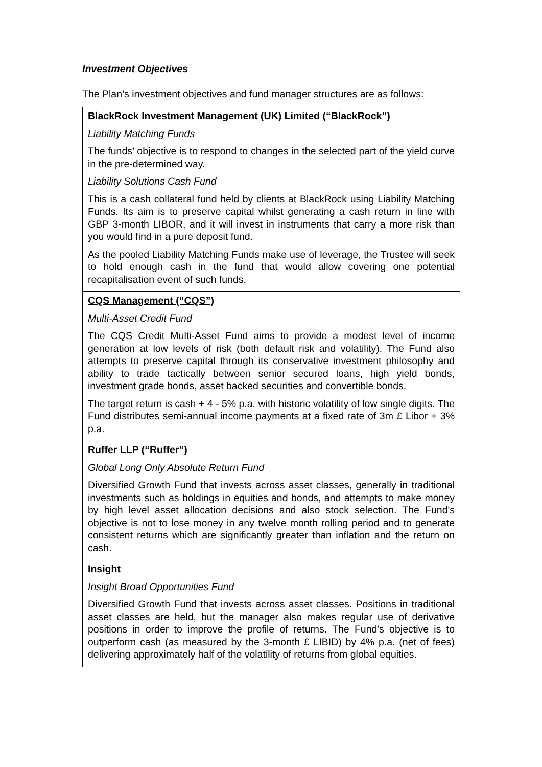Investment Objectives
The Plan’s investment objectives and fund manager structures are as follows:
| BlackRock Investment Management (UK) Limited (“BlackRock”) Liability Matching Funds The funds’ objective is to respond to changes in the selected part of the yield curve in the pre-determined way. Liability Solutions Cash Fund This is a cash collateral fund held by clients at BlackRock using Liability Matching Funds. Its aim is to preserve capital whilst generating a cash return in line with GBP 3-month LIBOR, and it will invest in instruments that carry a more risk than you would find in a pure deposit fund. As the pooled Liability Matching Funds make use of leverage, the Trustee will seek to hold enough cash in the fund that would allow covering one potential recapitalisation event of such funds. |
| CQS Management (“CQS”) Multi-Asset Credit Fund The CQS Credit Multi-Asset Fund aims to provide a modest level of income generation at low levels of risk (both default risk and volatility). The Fund also attempts to preserve capital through its conservative investment philosophy and ability to trade tactically between senior secured loans, high yield bonds, investment grade bonds, asset backed securities and convertible bonds. The target return is cash + 4 - 5% p.a. with historic volatility of low single digits. The Fund distributes semi-annual income payments at a fixed rate of 3m £ Libor + 3% p.a. |
| Ruffer LLP (“Ruffer”) Global Long Only Absolute Return Fund Diversified Growth Fund that invests across asset classes, generally in traditional investments such as holdings in equities and bonds, and attempts to make money by high level asset allocation decisions and also stock selection. The Fund's objective is not to lose money in any twelve month rolling period and to generate consistent returns which are significantly greater than inflation and the return on cash. |
| Insight Insight Broad Opportunities Fund Diversified Growth Fund that invests across asset classes. Positions in traditional asset classes are held, but the manager also makes regular use of derivative positions in order to improve the profile of returns. The Fund's objective is to outperform cash (as measured by the 3-month £ LIBID) by 4% p.a. (net of fees) delivering approximately half of the volatility of returns from global equities. |